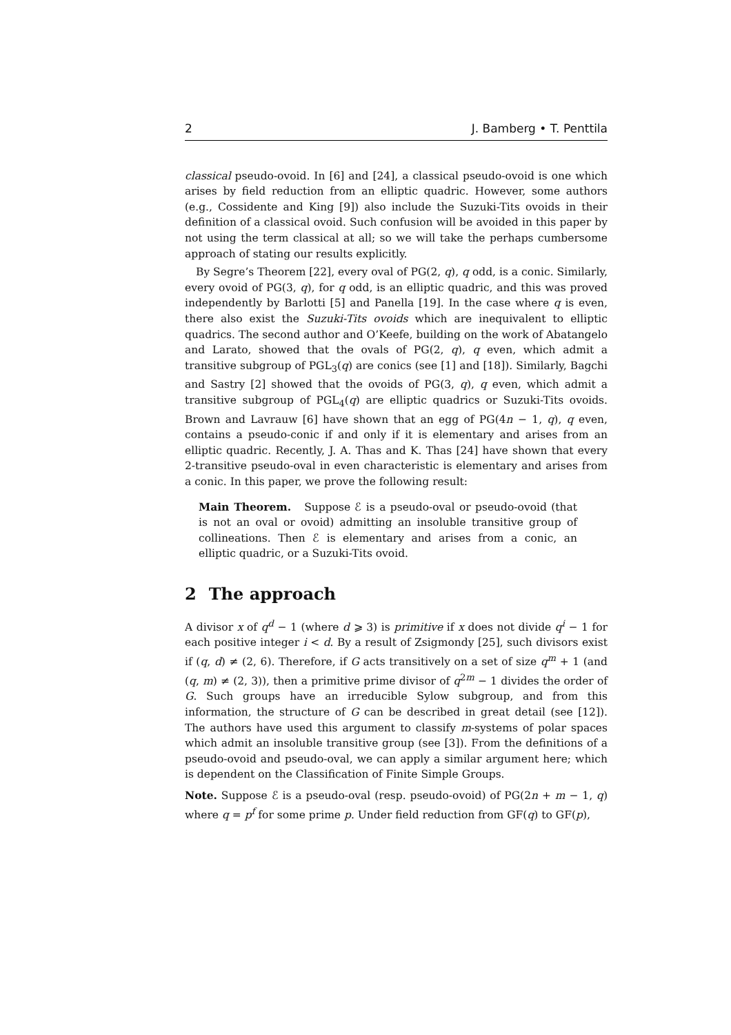2 J. Bamberg • T. Penttila
classical pseudo-ovoid. In [6] and [24], a classical pseudo-ovoid is one which arises by field reduction from an elliptic quadric. However, some authors (e.g., Cossidente and King [9]) also include the Suzuki-Tits ovoids in their definition of a classical ovoid. Such confusion will be avoided in this paper by not using the term classical at all; so we will take the perhaps cumbersome approach of stating our results explicitly.
By Segre’s Theorem [22], every oval of PG(2, q), q odd, is a conic. Similarly, every ovoid of PG(3, q), for q odd, is an elliptic quadric, and this was proved independently by Barlotti [5] and Panella [19]. In the case where q is even, there also exist the Suzuki-Tits ovoids which are inequivalent to elliptic quadrics. The second author and O’Keefe, building on the work of Abatangelo and Larato, showed that the ovals of PG(2, q), q even, which admit a transitive subgroup of PGL<sub>3</sub>(q) are conics (see [1] and [18]). Similarly, Bagchi and Sastry [2] showed that the ovoids of PG(3, q), q even, which admit a transitive subgroup of PGL<sub>4</sub>(q) are elliptic quadrics or Suzuki-Tits ovoids. Brown and Lavrauw [6] have shown that an egg of PG(4n − 1, q), q even, contains a pseudo-conic if and only if it is elementary and arises from an elliptic quadric. Recently, J. A. Thas and K. Thas [24] have shown that every 2-transitive pseudo-oval in even characteristic is elementary and arises from a conic. In this paper, we prove the following result:
Main Theorem. Suppose ℰ is a pseudo-oval or pseudo-ovoid (that is not an oval or ovoid) admitting an insoluble transitive group of collineations. Then ℰ is elementary and arises from a conic, an elliptic quadric, or a Suzuki-Tits ovoid.
2 The approach
A divisor x of q<sup>d</sup> − 1 (where d ⩾ 3) is primitive if x does not divide q<sup>i</sup> − 1 for each positive integer i < d. By a result of Zsigmondy [25], such divisors exist if (q, d) ≠ (2, 6). Therefore, if G acts transitively on a set of size q<sup>m</sup> + 1 (and (q, m) ≠ (2, 3)), then a primitive prime divisor of q<sup>2m</sup> − 1 divides the order of G. Such groups have an irreducible Sylow subgroup, and from this information, the structure of G can be described in great detail (see [12]). The authors have used this argument to classify m-systems of polar spaces which admit an insoluble transitive group (see [3]). From the definitions of a pseudo-ovoid and pseudo-oval, we can apply a similar argument here; which is dependent on the Classification of Finite Simple Groups.
Note. Suppose ℰ is a pseudo-oval (resp. pseudo-ovoid) of PG(2n + m − 1, q) where q = p<sup>f</sup> for some prime p. Under field reduction from GF(q) to GF(p),